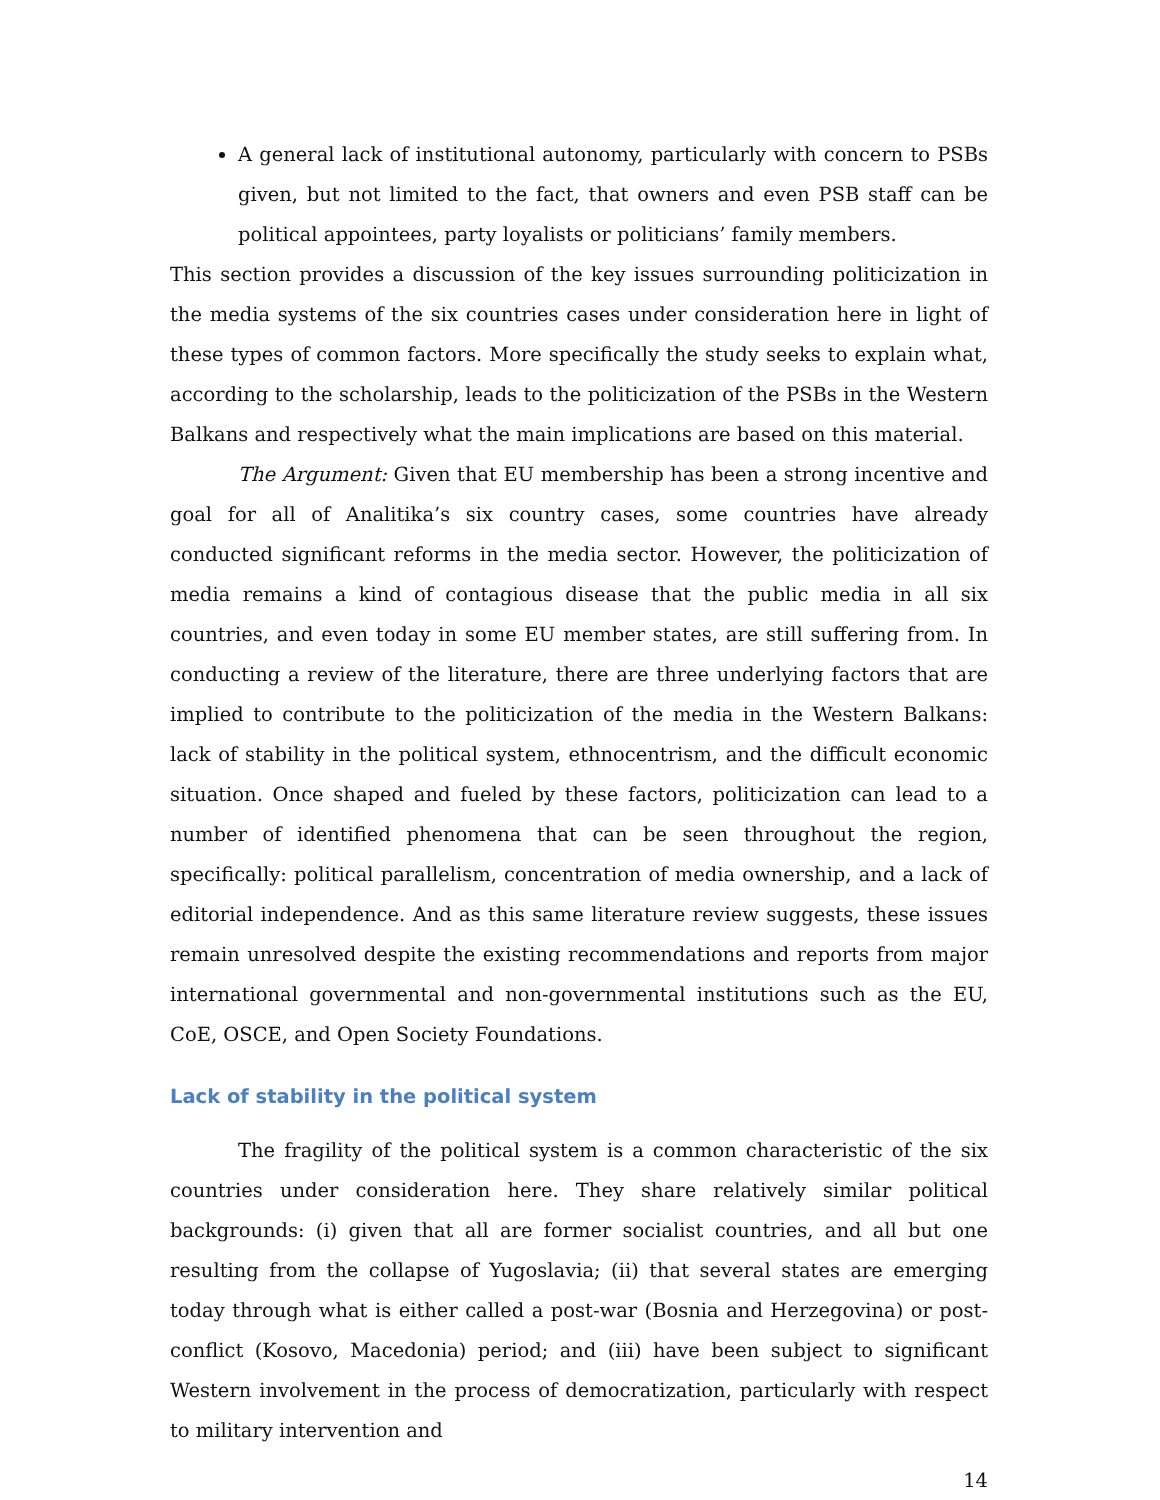A general lack of institutional autonomy, particularly with concern to PSBs given, but not limited to the fact, that owners and even PSB staff can be political appointees, party loyalists or politicians’ family members.
This section provides a discussion of the key issues surrounding politicization in the media systems of the six countries cases under consideration here in light of these types of common factors. More specifically the study seeks to explain what, according to the scholarship, leads to the politicization of the PSBs in the Western Balkans and respectively what the main implications are based on this material.
The Argument: Given that EU membership has been a strong incentive and goal for all of Analitika’s six country cases, some countries have already conducted significant reforms in the media sector. However, the politicization of media remains a kind of contagious disease that the public media in all six countries, and even today in some EU member states, are still suffering from. In conducting a review of the literature, there are three underlying factors that are implied to contribute to the politicization of the media in the Western Balkans: lack of stability in the political system, ethnocentrism, and the difficult economic situation. Once shaped and fueled by these factors, politicization can lead to a number of identified phenomena that can be seen throughout the region, specifically: political parallelism, concentration of media ownership, and a lack of editorial independence. And as this same literature review suggests, these issues remain unresolved despite the existing recommendations and reports from major international governmental and non-governmental institutions such as the EU, CoE, OSCE, and Open Society Foundations.
Lack of stability in the political system
The fragility of the political system is a common characteristic of the six countries under consideration here. They share relatively similar political backgrounds: (i) given that all are former socialist countries, and all but one resulting from the collapse of Yugoslavia; (ii) that several states are emerging today through what is either called a post-war (Bosnia and Herzegovina) or post-conflict (Kosovo, Macedonia) period; and (iii) have been subject to significant Western involvement in the process of democratization, particularly with respect to military intervention and
14